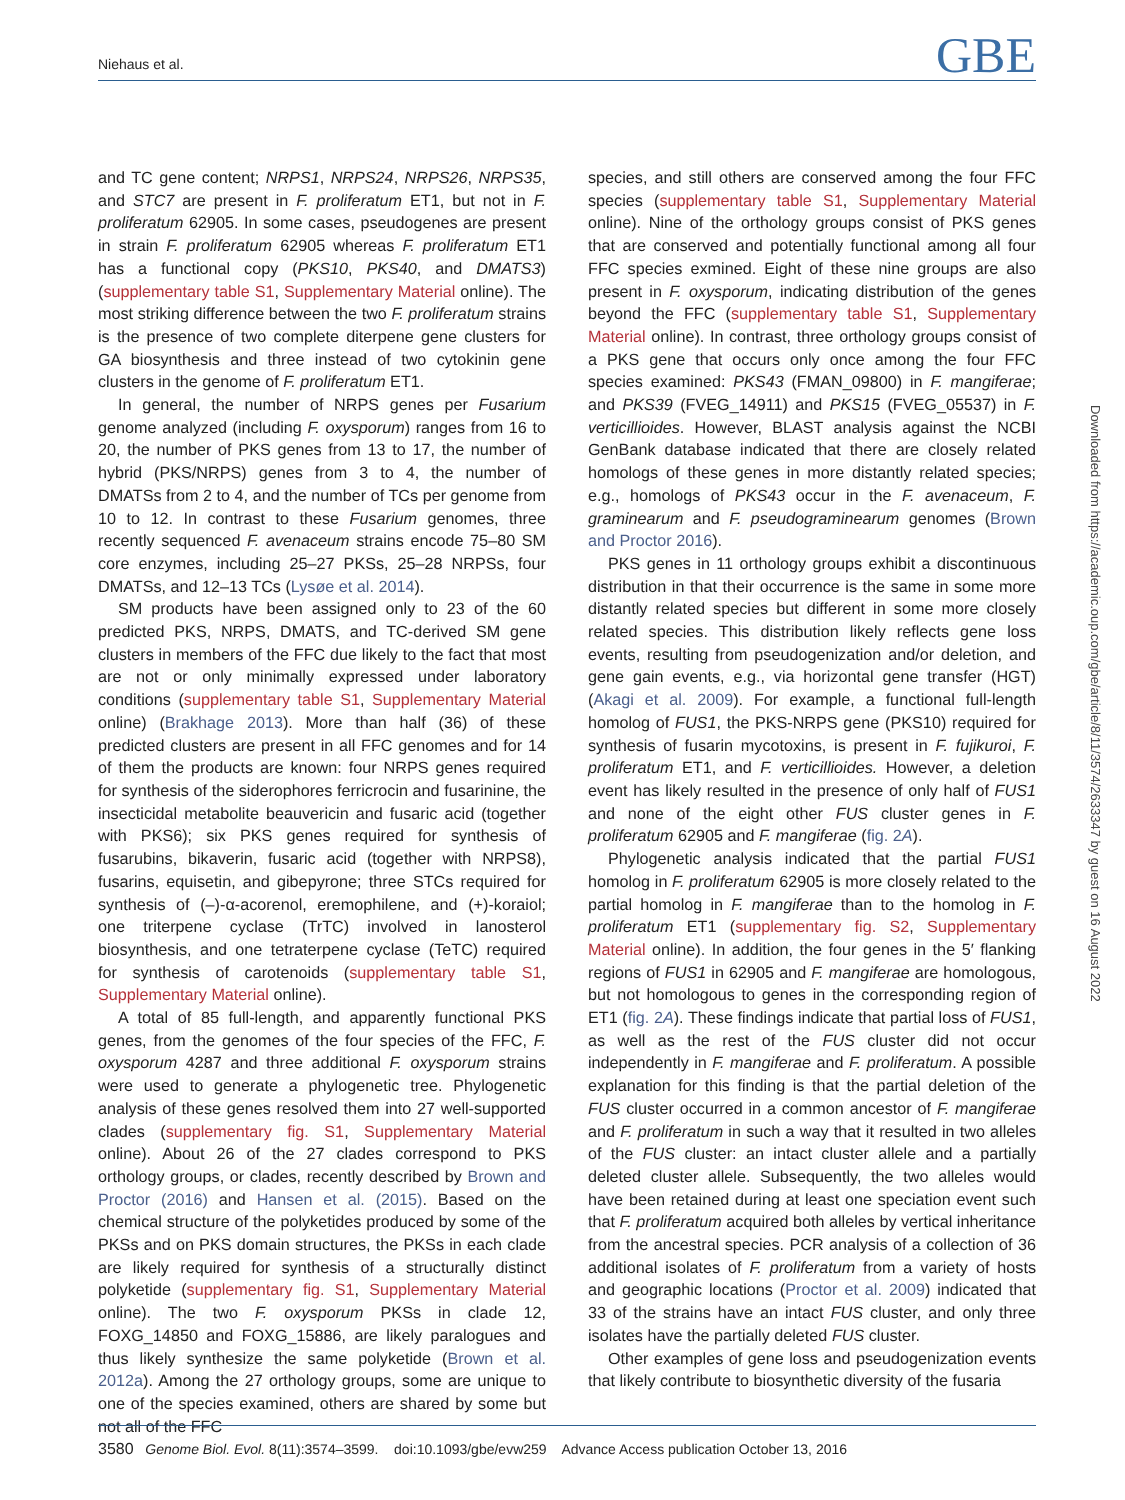Niehaus et al. GBE
and TC gene content; NRPS1, NRPS24, NRPS26, NRPS35, and STC7 are present in F. proliferatum ET1, but not in F. proliferatum 62905. In some cases, pseudogenes are present in strain F. proliferatum 62905 whereas F. proliferatum ET1 has a functional copy (PKS10, PKS40, and DMATS3) (supplementary table S1, Supplementary Material online). The most striking difference between the two F. proliferatum strains is the presence of two complete diterpene gene clusters for GA biosynthesis and three instead of two cytokinin gene clusters in the genome of F. proliferatum ET1.
In general, the number of NRPS genes per Fusarium genome analyzed (including F. oxysporum) ranges from 16 to 20, the number of PKS genes from 13 to 17, the number of hybrid (PKS/NRPS) genes from 3 to 4, the number of DMATSs from 2 to 4, and the number of TCs per genome from 10 to 12. In contrast to these Fusarium genomes, three recently sequenced F. avenaceum strains encode 75–80 SM core enzymes, including 25–27 PKSs, 25–28 NRPSs, four DMATSs, and 12–13 TCs (Lysøe et al. 2014).
SM products have been assigned only to 23 of the 60 predicted PKS, NRPS, DMATS, and TC-derived SM gene clusters in members of the FFC due likely to the fact that most are not or only minimally expressed under laboratory conditions (supplementary table S1, Supplementary Material online) (Brakhage 2013). More than half (36) of these predicted clusters are present in all FFC genomes and for 14 of them the products are known: four NRPS genes required for synthesis of the siderophores ferricrocin and fusarinine, the insecticidal metabolite beauvericin and fusaric acid (together with PKS6); six PKS genes required for synthesis of fusarubins, bikaverin, fusaric acid (together with NRPS8), fusarins, equisetin, and gibepyrone; three STCs required for synthesis of (–)-α-acorenol, eremophilene, and (+)-koraiol; one triterpene cyclase (TrTC) involved in lanosterol biosynthesis, and one tetraterpene cyclase (TeTC) required for synthesis of carotenoids (supplementary table S1, Supplementary Material online).
A total of 85 full-length, and apparently functional PKS genes, from the genomes of the four species of the FFC, F. oxysporum 4287 and three additional F. oxysporum strains were used to generate a phylogenetic tree. Phylogenetic analysis of these genes resolved them into 27 well-supported clades (supplementary fig. S1, Supplementary Material online). About 26 of the 27 clades correspond to PKS orthology groups, or clades, recently described by Brown and Proctor (2016) and Hansen et al. (2015). Based on the chemical structure of the polyketides produced by some of the PKSs and on PKS domain structures, the PKSs in each clade are likely required for synthesis of a structurally distinct polyketide (supplementary fig. S1, Supplementary Material online). The two F. oxysporum PKSs in clade 12, FOXG_14850 and FOXG_15886, are likely paralogues and thus likely synthesize the same polyketide (Brown et al. 2012a). Among the 27 orthology groups, some are unique to one of the species examined, others are shared by some but not all of the FFC
species, and still others are conserved among the four FFC species (supplementary table S1, Supplementary Material online). Nine of the orthology groups consist of PKS genes that are conserved and potentially functional among all four FFC species exmined. Eight of these nine groups are also present in F. oxysporum, indicating distribution of the genes beyond the FFC (supplementary table S1, Supplementary Material online). In contrast, three orthology groups consist of a PKS gene that occurs only once among the four FFC species examined: PKS43 (FMAN_09800) in F. mangiferae; and PKS39 (FVEG_14911) and PKS15 (FVEG_05537) in F. verticillioides. However, BLAST analysis against the NCBI GenBank database indicated that there are closely related homologs of these genes in more distantly related species; e.g., homologs of PKS43 occur in the F. avenaceum, F. graminearum and F. pseudograminearum genomes (Brown and Proctor 2016).
PKS genes in 11 orthology groups exhibit a discontinuous distribution in that their occurrence is the same in some more distantly related species but different in some more closely related species. This distribution likely reflects gene loss events, resulting from pseudogenization and/or deletion, and gene gain events, e.g., via horizontal gene transfer (HGT) (Akagi et al. 2009). For example, a functional full-length homolog of FUS1, the PKS-NRPS gene (PKS10) required for synthesis of fusarin mycotoxins, is present in F. fujikuroi, F. proliferatum ET1, and F. verticillioides. However, a deletion event has likely resulted in the presence of only half of FUS1 and none of the eight other FUS cluster genes in F. proliferatum 62905 and F. mangiferae (fig. 2A).
Phylogenetic analysis indicated that the partial FUS1 homolog in F. proliferatum 62905 is more closely related to the partial homolog in F. mangiferae than to the homolog in F. proliferatum ET1 (supplementary fig. S2, Supplementary Material online). In addition, the four genes in the 5′ flanking regions of FUS1 in 62905 and F. mangiferae are homologous, but not homologous to genes in the corresponding region of ET1 (fig. 2A). These findings indicate that partial loss of FUS1, as well as the rest of the FUS cluster did not occur independently in F. mangiferae and F. proliferatum. A possible explanation for this finding is that the partial deletion of the FUS cluster occurred in a common ancestor of F. mangiferae and F. proliferatum in such a way that it resulted in two alleles of the FUS cluster: an intact cluster allele and a partially deleted cluster allele. Subsequently, the two alleles would have been retained during at least one speciation event such that F. proliferatum acquired both alleles by vertical inheritance from the ancestral species. PCR analysis of a collection of 36 additional isolates of F. proliferatum from a variety of hosts and geographic locations (Proctor et al. 2009) indicated that 33 of the strains have an intact FUS cluster, and only three isolates have the partially deleted FUS cluster.
Other examples of gene loss and pseudogenization events that likely contribute to biosynthetic diversity of the fusaria
Downloaded from https://academic.oup.com/gbe/article/8/11/3574/2633347 by guest on 16 August 2022
3580 Genome Biol. Evol. 8(11):3574–3599. doi:10.1093/gbe/evw259 Advance Access publication October 13, 2016